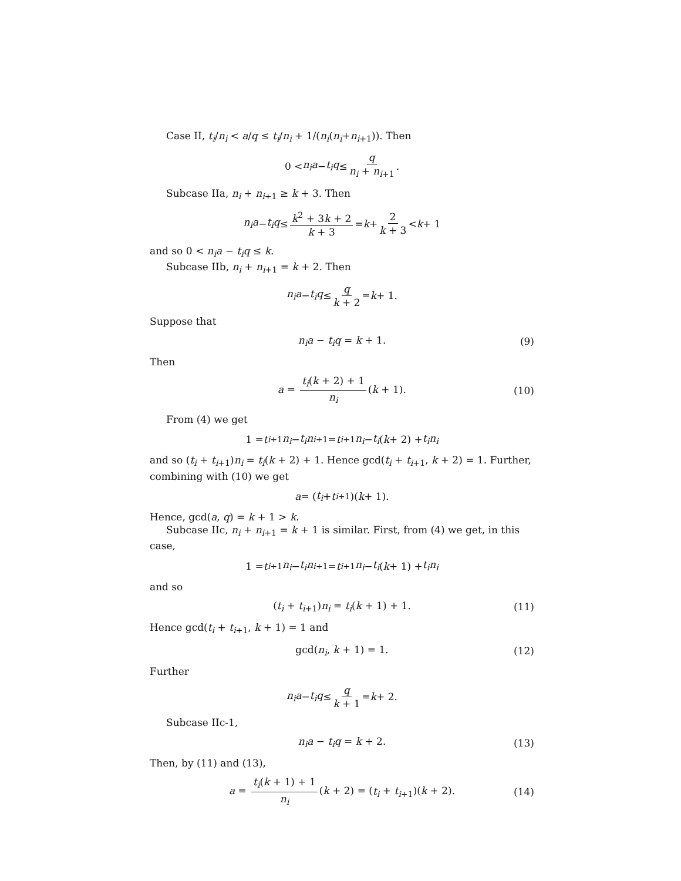Case II, t<sub>i</sub>/n<sub>i</sub> < a/q ≤ t<sub>i</sub>/n<sub>i</sub> + 1/(n<sub>i</sub>(n<sub>i</sub>+n<sub>i+1</sub>)). Then
0 < n<sub>i</sub>a − t<sub>i</sub>q ≤ q n<sub>i</sub> + n<sub>i+1</sub>.
Subcase IIa, n<sub>i</sub> + n<sub>i+1</sub> ≥ k + 3. Then
n<sub>i</sub>a − t<sub>i</sub>q ≤ k<sup>2</sup> + 3k + 2 k + 3 = k + 2 k + 3 < k + 1
and so 0 < n<sub>i</sub>a − t<sub>i</sub>q ≤ k.
Subcase IIb, n<sub>i</sub> + n<sub>i+1</sub> = k + 2. Then
n<sub>i</sub>a − t<sub>i</sub>q ≤ q k + 2 = k + 1.
Suppose that
n<sub>i</sub>a − t<sub>i</sub>q = k + 1. (9)
Then
a = t<sub>i</sub>(k + 2) + 1 n<sub>i</sub> (k + 1). (10)
From (4) we get
1 = t<sub>i+1</sub> n<sub>i</sub> − t<sub>i</sub>n<sub>i+1</sub> = t<sub>i+1</sub> n<sub>i</sub> − t<sub>i</sub> (k + 2) + t<sub>i</sub>n<sub>i</sub>
and so (t<sub>i</sub> + t<sub>i+1</sub>)n<sub>i</sub> = t<sub>i</sub>(k + 2) + 1. Hence gcd(t<sub>i</sub> + t<sub>i+1</sub>, k + 2) = 1. Further, combining with (10) we get
a = (t<sub>i</sub> + t<sub>i+1</sub>)(k + 1).
Hence, gcd(a, q) = k + 1 > k.
Subcase IIc, n<sub>i</sub> + n<sub>i+1</sub> = k + 1 is similar. First, from (4) we get, in this case,
1 = t<sub>i+1</sub> n<sub>i</sub> − t<sub>i</sub>n<sub>i+1</sub> = t<sub>i+1</sub> n<sub>i</sub> − t<sub>i</sub> (k + 1) + t<sub>i</sub>n<sub>i</sub>
and so
(t<sub>i</sub> + t<sub>i+1</sub>)n<sub>i</sub> = t<sub>i</sub>(k + 1) + 1. (11)
Hence gcd(t<sub>i</sub> + t<sub>i+1</sub>, k + 1) = 1 and
gcd(n<sub>i</sub>, k + 1) = 1. (12)
Further
n<sub>i</sub>a − t<sub>i</sub>q ≤ q k + 1 = k + 2.
Subcase IIc-1,
n<sub>i</sub>a − t<sub>i</sub>q = k + 2. (13)
Then, by (11) and (13),
a = t<sub>i</sub>(k + 1) + 1 n<sub>i</sub> (k + 2) = (t<sub>i</sub> + t<sub>i+1</sub>)(k + 2). (14)